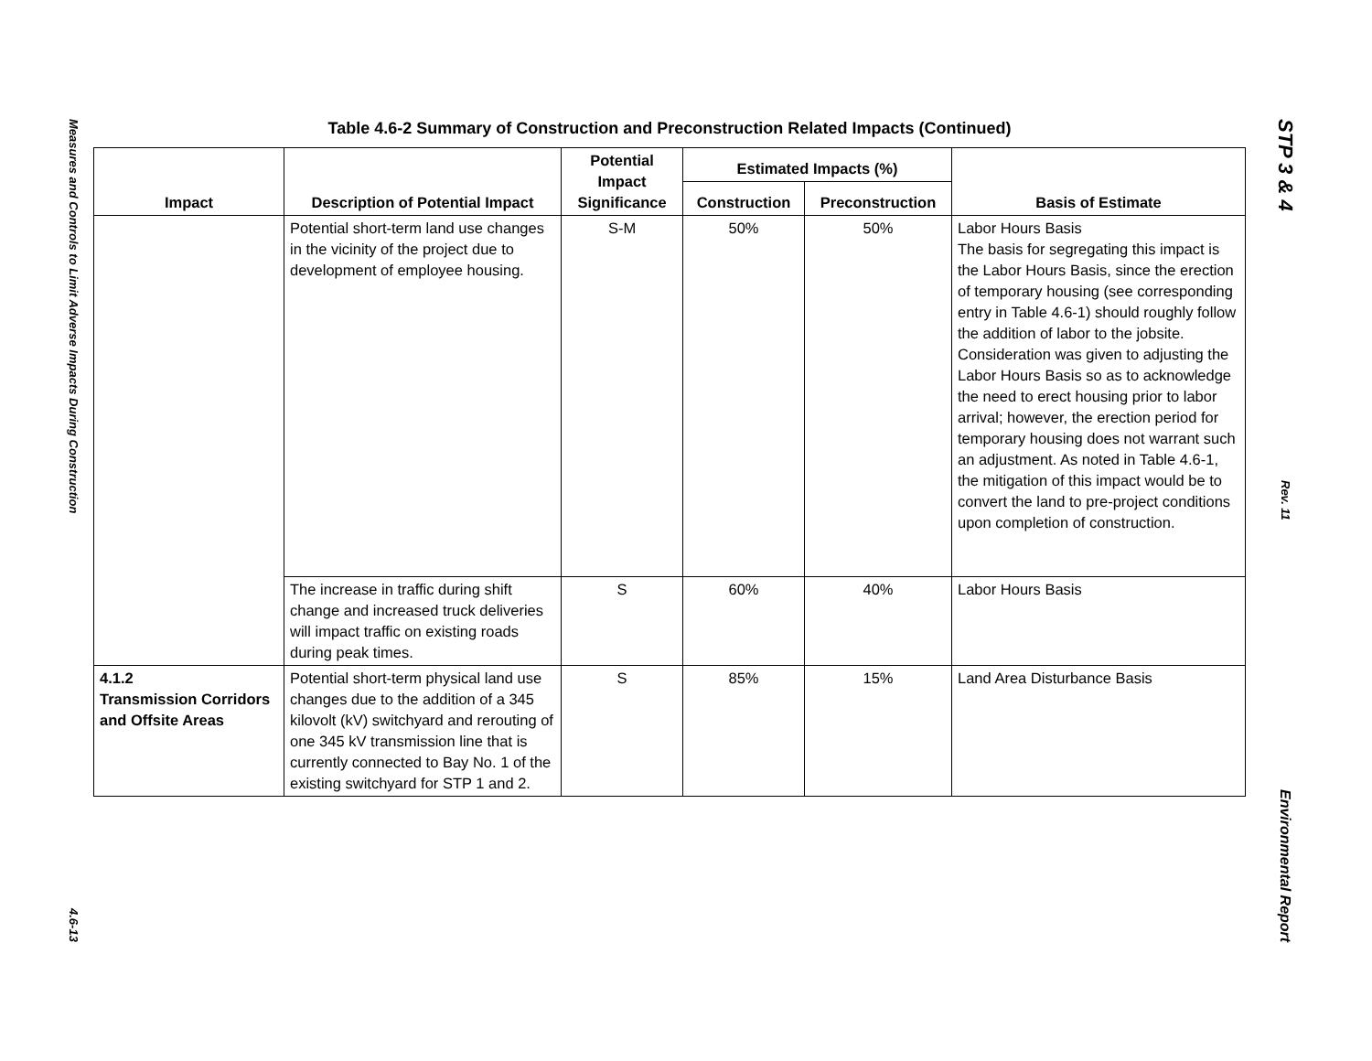Measures and Controls to Limit Adverse Impacts During Construction
4.6-13
Table 4.6-2 Summary of Construction and Preconstruction Related Impacts (Continued)
| Impact | Description of Potential Impact | Potential Impact Significance | Estimated Impacts (%) | | Basis of Estimate |
| --- | --- | --- | --- | --- | --- |
| | | | Construction | Preconstruction | |
| | Potential short-term land use changes in the vicinity of the project due to development of employee housing. | S-M | 50% | 50% | Labor Hours Basis The basis for segregating this impact is the Labor Hours Basis, since the erection of temporary housing (see corresponding entry in Table 4.6-1) should roughly follow the addition of labor to the jobsite. Consideration was given to adjusting the Labor Hours Basis so as to acknowledge the need to erect housing prior to labor arrival; however, the erection period for temporary housing does not warrant such an adjustment. As noted in Table 4.6-1, the mitigation of this impact would be to convert the land to pre-project conditions upon completion of construction. |
| | The increase in traffic during shift change and increased truck deliveries will impact traffic on existing roads during peak times. | S | 60% | 40% | Labor Hours Basis |
| 4.1.2 Transmission Corridors and Offsite Areas | Potential short-term physical land use changes due to the addition of a 345 kilovolt (kV) switchyard and rerouting of one 345 kV transmission line that is currently connected to Bay No. 1 of the existing switchyard for STP 1 and 2. | S | 85% | 15% | Land Area Disturbance Basis |
STP 3 & 4
Rev. 11
Environmental Report